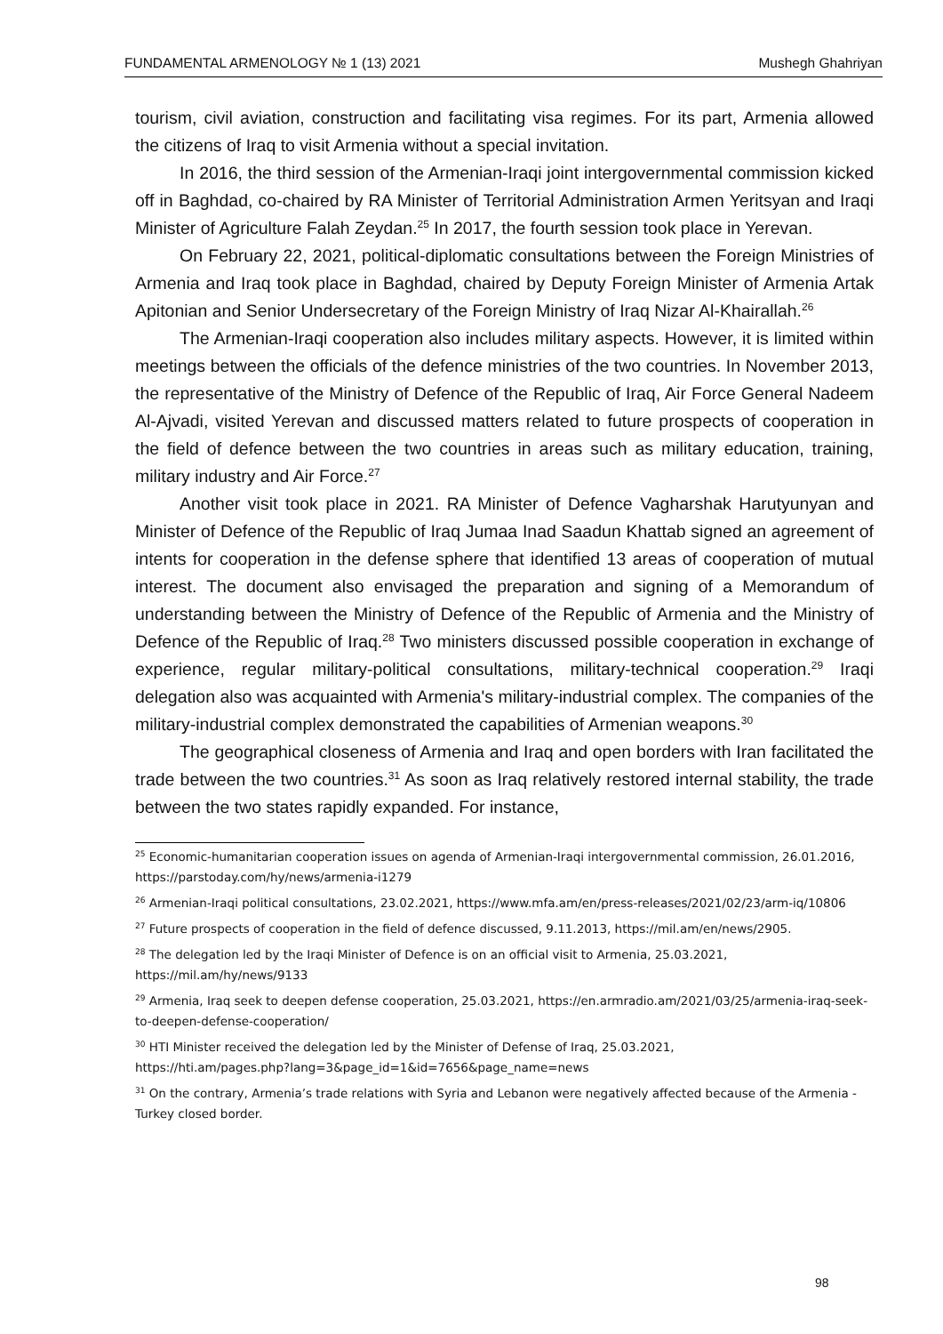FUNDAMENTAL ARMENOLOGY № 1 (13) 2021 Mushegh Ghahriyan
tourism, civil aviation, construction and facilitating visa regimes. For its part, Armenia allowed the citizens of Iraq to visit Armenia without a special invitation.
In 2016, the third session of the Armenian-Iraqi joint intergovernmental commission kicked off in Baghdad, co-chaired by RA Minister of Territorial Administration Armen Yeritsyan and Iraqi Minister of Agriculture Falah Zeydan.<sup>25</sup> In 2017, the fourth session took place in Yerevan.
On February 22, 2021, political-diplomatic consultations between the Foreign Ministries of Armenia and Iraq took place in Baghdad, chaired by Deputy Foreign Minister of Armenia Artak Apitonian and Senior Undersecretary of the Foreign Ministry of Iraq Nizar Al-Khairallah.<sup>26</sup>
The Armenian-Iraqi cooperation also includes military aspects. However, it is limited within meetings between the officials of the defence ministries of the two countries. In November 2013, the representative of the Ministry of Defence of the Republic of Iraq, Air Force General Nadeem Al-Ajvadi, visited Yerevan and discussed matters related to future prospects of cooperation in the field of defence between the two countries in areas such as military education, training, military industry and Air Force.<sup>27</sup>
Another visit took place in 2021. RA Minister of Defence Vagharshak Harutyunyan and Minister of Defence of the Republic of Iraq Jumaa Inad Saadun Khattab signed an agreement of intents for cooperation in the defense sphere that identified 13 areas of cooperation of mutual interest. The document also envisaged the preparation and signing of a Memorandum of understanding between the Ministry of Defence of the Republic of Armenia and the Ministry of Defence of the Republic of Iraq.<sup>28</sup> Two ministers discussed possible cooperation in exchange of experience, regular military-political consultations, military-technical cooperation.<sup>29</sup> Iraqi delegation also was acquainted with Armenia's military-industrial complex. The companies of the military-industrial complex demonstrated the capabilities of Armenian weapons.<sup>30</sup>
The geographical closeness of Armenia and Iraq and open borders with Iran facilitated the trade between the two countries.<sup>31</sup> As soon as Iraq relatively restored internal stability, the trade between the two states rapidly expanded. For instance,
<sup>25</sup> Economic-humanitarian cooperation issues on agenda of Armenian-Iraqi intergovernmental commission, 26.01.2016, https://parstoday.com/hy/news/armenia-i1279
<sup>26</sup> Armenian-Iraqi political consultations, 23.02.2021, https://www.mfa.am/en/press-releases/2021/02/23/arm-iq/10806
<sup>27</sup> Future prospects of cooperation in the field of defence discussed, 9.11.2013, https://mil.am/en/news/2905.
<sup>28</sup> The delegation led by the Iraqi Minister of Defence is on an official visit to Armenia, 25.03.2021,
https://mil.am/hy/news/9133
<sup>29</sup> Armenia, Iraq seek to deepen defense cooperation, 25.03.2021, https://en.armradio.am/2021/03/25/armenia-iraq-seek-to-deepen-defense-cooperation/
<sup>30</sup> HTI Minister received the delegation led by the Minister of Defense of Iraq, 25.03.2021,
https://hti.am/pages.php?lang=3&page_id=1&id=7656&page_name=news
<sup>31</sup> On the contrary, Armenia’s trade relations with Syria and Lebanon were negatively affected because of the Armenia - Turkey closed border.
98